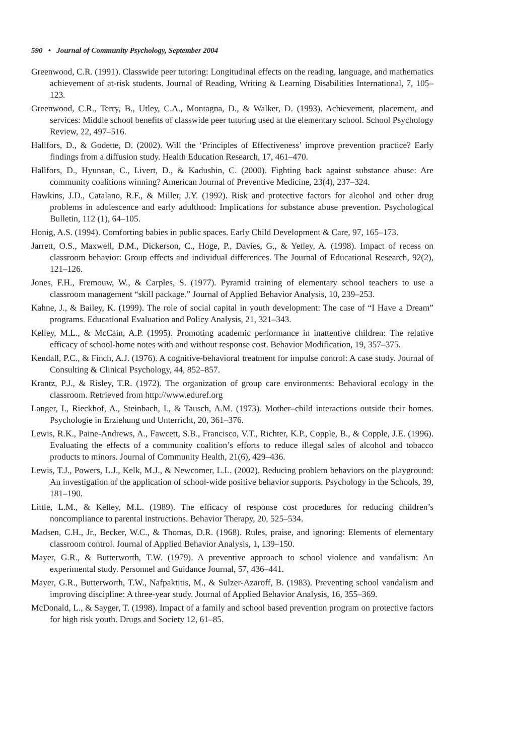590 • Journal of Community Psychology, September 2004
Greenwood, C.R. (1991). Classwide peer tutoring: Longitudinal effects on the reading, language, and mathematics achievement of at-risk students. Journal of Reading, Writing & Learning Disabilities International, 7, 105–123.
Greenwood, C.R., Terry, B., Utley, C.A., Montagna, D., & Walker, D. (1993). Achievement, placement, and services: Middle school benefits of classwide peer tutoring used at the elementary school. School Psychology Review, 22, 497–516.
Hallfors, D., & Godette, D. (2002). Will the ‘Principles of Effectiveness’ improve prevention practice? Early findings from a diffusion study. Health Education Research, 17, 461–470.
Hallfors, D., Hyunsan, C., Livert, D., & Kadushin, C. (2000). Fighting back against substance abuse: Are community coalitions winning? American Journal of Preventive Medicine, 23(4), 237–324.
Hawkins, J.D., Catalano, R.F., & Miller, J.Y. (1992). Risk and protective factors for alcohol and other drug problems in adolescence and early adulthood: Implications for substance abuse prevention. Psychological Bulletin, 112 (1), 64–105.
Honig, A.S. (1994). Comforting babies in public spaces. Early Child Development & Care, 97, 165–173.
Jarrett, O.S., Maxwell, D.M., Dickerson, C., Hoge, P., Davies, G., & Yetley, A. (1998). Impact of recess on classroom behavior: Group effects and individual differences. The Journal of Educational Research, 92(2), 121–126.
Jones, F.H., Fremouw, W., & Carples, S. (1977). Pyramid training of elementary school teachers to use a classroom management “skill package.” Journal of Applied Behavior Analysis, 10, 239–253.
Kahne, J., & Bailey, K. (1999). The role of social capital in youth development: The case of “I Have a Dream” programs. Educational Evaluation and Policy Analysis, 21, 321–343.
Kelley, M.L., & McCain, A.P. (1995). Promoting academic performance in inattentive children: The relative efficacy of school-home notes with and without response cost. Behavior Modification, 19, 357–375.
Kendall, P.C., & Finch, A.J. (1976). A cognitive-behavioral treatment for impulse control: A case study. Journal of Consulting & Clinical Psychology, 44, 852–857.
Krantz, P.J., & Risley, T.R. (1972). The organization of group care environments: Behavioral ecology in the classroom. Retrieved from http://www.eduref.org
Langer, I., Rieckhof, A., Steinbach, I., & Tausch, A.M. (1973). Mother–child interactions outside their homes. Psychologie in Erziehung und Unterricht, 20, 361–376.
Lewis, R.K., Paine-Andrews, A., Fawcett, S.B., Francisco, V.T., Richter, K.P., Copple, B., & Copple, J.E. (1996). Evaluating the effects of a community coalition’s efforts to reduce illegal sales of alcohol and tobacco products to minors. Journal of Community Health, 21(6), 429–436.
Lewis, T.J., Powers, L.J., Kelk, M.J., & Newcomer, L.L. (2002). Reducing problem behaviors on the playground: An investigation of the application of school-wide positive behavior supports. Psychology in the Schools, 39, 181–190.
Little, L.M., & Kelley, M.L. (1989). The efficacy of response cost procedures for reducing children’s noncompliance to parental instructions. Behavior Therapy, 20, 525–534.
Madsen, C.H., Jr., Becker, W.C., & Thomas, D.R. (1968). Rules, praise, and ignoring: Elements of elementary classroom control. Journal of Applied Behavior Analysis, 1, 139–150.
Mayer, G.R., & Butterworth, T.W. (1979). A preventive approach to school violence and vandalism: An experimental study. Personnel and Guidance Journal, 57, 436–441.
Mayer, G.R., Butterworth, T.W., Nafpaktitis, M., & Sulzer-Azaroff, B. (1983). Preventing school vandalism and improving discipline: A three-year study. Journal of Applied Behavior Analysis, 16, 355–369.
McDonald, L., & Sayger, T. (1998). Impact of a family and school based prevention program on protective factors for high risk youth. Drugs and Society 12, 61–85.